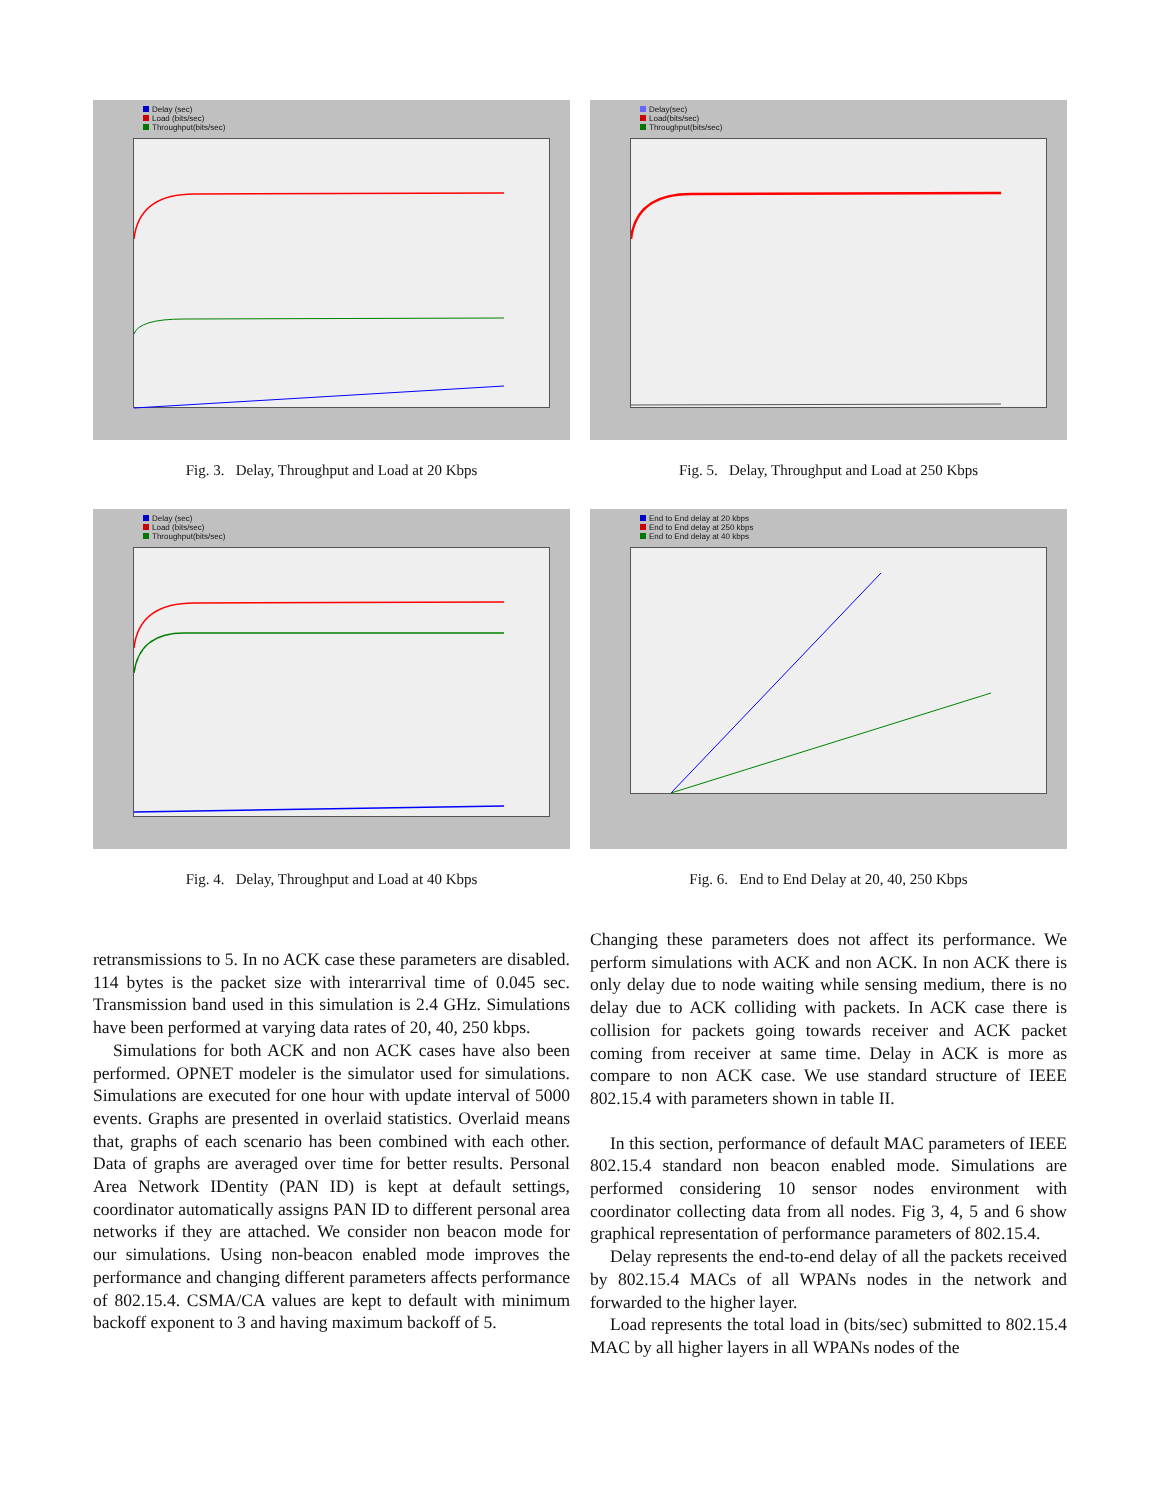Delay (sec)
Load (bits/sec)
Throughput(bits/sec)
Fig. 3. Delay, Throughput and Load at 20 Kbps
Delay(sec)
Load(bits/sec)
Throughput(bits/sec)
Fig. 5. Delay, Throughput and Load at 250 Kbps
Delay (sec)
Load (bits/sec)
Throughput(bits/sec)
Fig. 4. Delay, Throughput and Load at 40 Kbps
End to End delay at 20 kbps
End to End delay at 250 kbps
End to End delay at 40 kbps
Fig. 6. End to End Delay at 20, 40, 250 Kbps
retransmissions to 5. In no ACK case these parameters are disabled. 114 bytes is the packet size with interarrival time of 0.045 sec. Transmission band used in this simulation is 2.4 GHz. Simulations have been performed at varying data rates of 20, 40, 250 kbps.
Simulations for both ACK and non ACK cases have also been performed. OPNET modeler is the simulator used for simulations. Simulations are executed for one hour with update interval of 5000 events. Graphs are presented in overlaid statistics. Overlaid means that, graphs of each scenario has been combined with each other. Data of graphs are averaged over time for better results. Personal Area Network IDentity (PAN ID) is kept at default settings, coordinator automatically assigns PAN ID to different personal area networks if they are attached. We consider non beacon mode for our simulations. Using non-beacon enabled mode improves the performance and changing different parameters affects performance of 802.15.4. CSMA/CA values are kept to default with minimum backoff exponent to 3 and having maximum backoff of 5.
Changing these parameters does not affect its performance. We perform simulations with ACK and non ACK. In non ACK there is only delay due to node waiting while sensing medium, there is no delay due to ACK colliding with packets. In ACK case there is collision for packets going towards receiver and ACK packet coming from receiver at same time. Delay in ACK is more as compare to non ACK case. We use standard structure of IEEE 802.15.4 with parameters shown in table II.
In this section, performance of default MAC parameters of IEEE 802.15.4 standard non beacon enabled mode. Simulations are performed considering 10 sensor nodes environment with coordinator collecting data from all nodes. Fig 3, 4, 5 and 6 show graphical representation of performance parameters of 802.15.4.
Delay represents the end-to-end delay of all the packets received by 802.15.4 MACs of all WPANs nodes in the network and forwarded to the higher layer.
Load represents the total load in (bits/sec) submitted to 802.15.4 MAC by all higher layers in all WPANs nodes of the